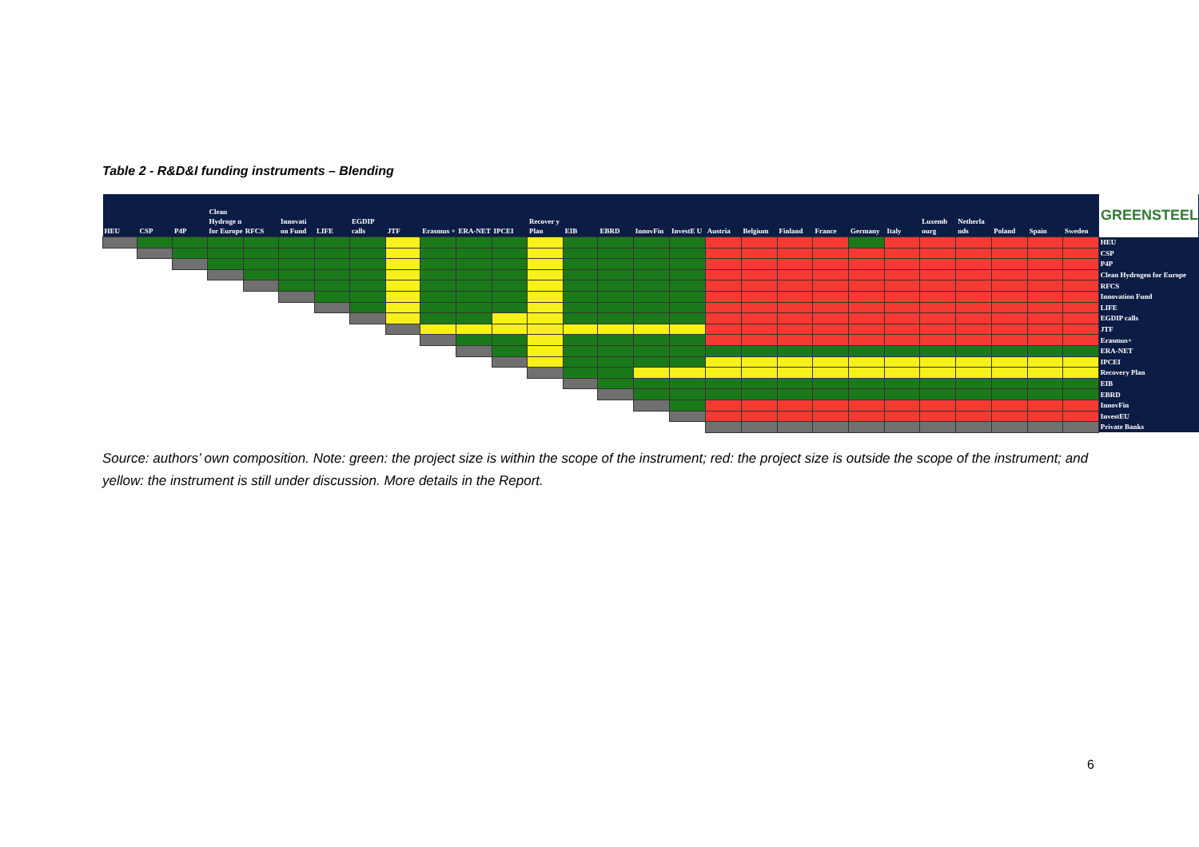Table 2 - R&D&I funding instruments – Blending
| HEU | CSP | P4P | Clean Hydroge n for Europe | RFCS | Innovati on Fund | LIFE | EGDIP calls | JTF | Erasmus + | ERA-NET | IPCEI | Recover y Plan | EIB | EBRD | InnovFin | InvestE U | Austria | Belgium | Finland | France | Germany | Italy | Luxemb ourg | Netherla nds | Poland | Spain | Sweden | GREENSTEEL |
| --- | --- | --- | --- | --- | --- | --- | --- | --- | --- | --- | --- | --- | --- | --- | --- | --- | --- | --- | --- | --- | --- | --- | --- | --- | --- | --- | --- | --- |
| | | | | | | | | | | | | | | | | | | | | | | | | | | | | HEU |
| | | | | | | | | | | | | | | | | | | | | | | | | | | | | CSP |
| | | | | | | | | | | | | | | | | | | | | | | | | | | | | P4P |
| | | | | | | | | | | | | | | | | | | | | | | | | | | | | Clean Hydrogen for Europe |
| | | | | | | | | | | | | | | | | | | | | | | | | | | | | RFCS |
| | | | | | | | | | | | | | | | | | | | | | | | | | | | | Innovation Fund |
| | | | | | | | | | | | | | | | | | | | | | | | | | | | | LIFE |
| | | | | | | | | | | | | | | | | | | | | | | | | | | | | EGDIP calls |
| | | | | | | | | | | | | | | | | | | | | | | | | | | | | JTF |
| | | | | | | | | | | | | | | | | | | | | | | | | | | | | Erasmus+ |
| | | | | | | | | | | | | | | | | | | | | | | | | | | | | ERA-NET |
| | | | | | | | | | | | | | | | | | | | | | | | | | | | | IPCEI |
| | | | | | | | | | | | | | | | | | | | | | | | | | | | | Recovery Plan |
| | | | | | | | | | | | | | | | | | | | | | | | | | | | | EIB |
| | | | | | | | | | | | | | | | | | | | | | | | | | | | | EBRD |
| | | | | | | | | | | | | | | | | | | | | | | | | | | | | InnovFin |
| | | | | | | | | | | | | | | | | | | | | | | | | | | | | InvestEU |
| | | | | | | | | | | | | | | | | | | | | | | | | | | | | Private Banks |
Source: authors’ own composition. Note: green: the project size is within the scope of the instrument; red: the project size is outside the scope of the instrument; and yellow: the instrument is still under discussion. More details in the Report.
6